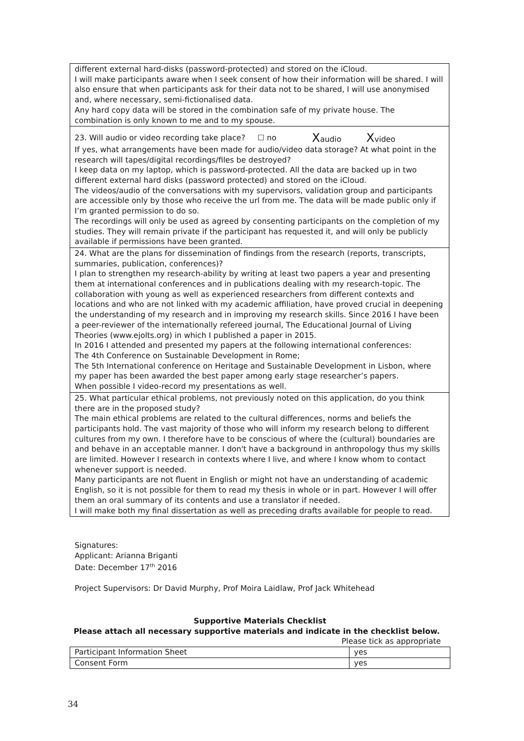| different external hard-disks (password-protected) and stored on the iCloud. I will make participants aware when I seek consent of how their information will be shared. I will also ensure that when participants ask for their data not to be shared, I will use anonymised and, where necessary, semi-fictionalised data. Any hard copy data will be stored in the combination safe of my private house. The combination is only known to me and to my spouse. |
| 23. Will audio or video recording take place? ☐ no X audio X video If yes, what arrangements have been made for audio/video data storage? At what point in the research will tapes/digital recordings/files be destroyed? I keep data on my laptop, which is password-protected. All the data are backed up in two different external hard disks (password protected) and stored on the iCloud. The videos/audio of the conversations with my supervisors, validation group and participants are accessible only by those who receive the url from me. The data will be made public only if I’m granted permission to do so. The recordings will only be used as agreed by consenting participants on the completion of my studies. They will remain private if the participant has requested it, and will only be publicly available if permissions have been granted. |
| 24. What are the plans for dissemination of findings from the research (reports, transcripts, summaries, publication, conferences)? I plan to strengthen my research-ability by writing at least two papers a year and presenting them at international conferences and in publications dealing with my research-topic. The collaboration with young as well as experienced researchers from different contexts and locations and who are not linked with my academic affiliation, have proved crucial in deepening the understanding of my research and in improving my research skills. Since 2016 I have been a peer-reviewer of the internationally refereed journal, The Educational Journal of Living Theories (www.ejolts.org) in which I published a paper in 2015. In 2016 I attended and presented my papers at the following international conferences: The 4th Conference on Sustainable Development in Rome; The 5th International conference on Heritage and Sustainable Development in Lisbon, where my paper has been awarded the best paper among early stage researcher’s papers. When possible I video-record my presentations as well. |
| 25. What particular ethical problems, not previously noted on this application, do you think there are in the proposed study? The main ethical problems are related to the cultural differences, norms and beliefs the participants hold. The vast majority of those who will inform my research belong to different cultures from my own. I therefore have to be conscious of where the (cultural) boundaries are and behave in an acceptable manner. I don't have a background in anthropology thus my skills are limited. However I research in contexts where I live, and where I know whom to contact whenever support is needed. Many participants are not fluent in English or might not have an understanding of academic English, so it is not possible for them to read my thesis in whole or in part. However I will offer them an oral summary of its contents and use a translator if needed. I will make both my final dissertation as well as preceding drafts available for people to read. |
Signatures:
Applicant: Arianna Briganti
Date: December 17<sup>th</sup> 2016
Project Supervisors: Dr David Murphy, Prof Moira Laidlaw, Prof Jack Whitehead
Supportive Materials Checklist
Please attach all necessary supportive materials and indicate in the checklist below.
Please tick as appropriate
| Participant Information Sheet | yes |
| Consent Form | yes |
34